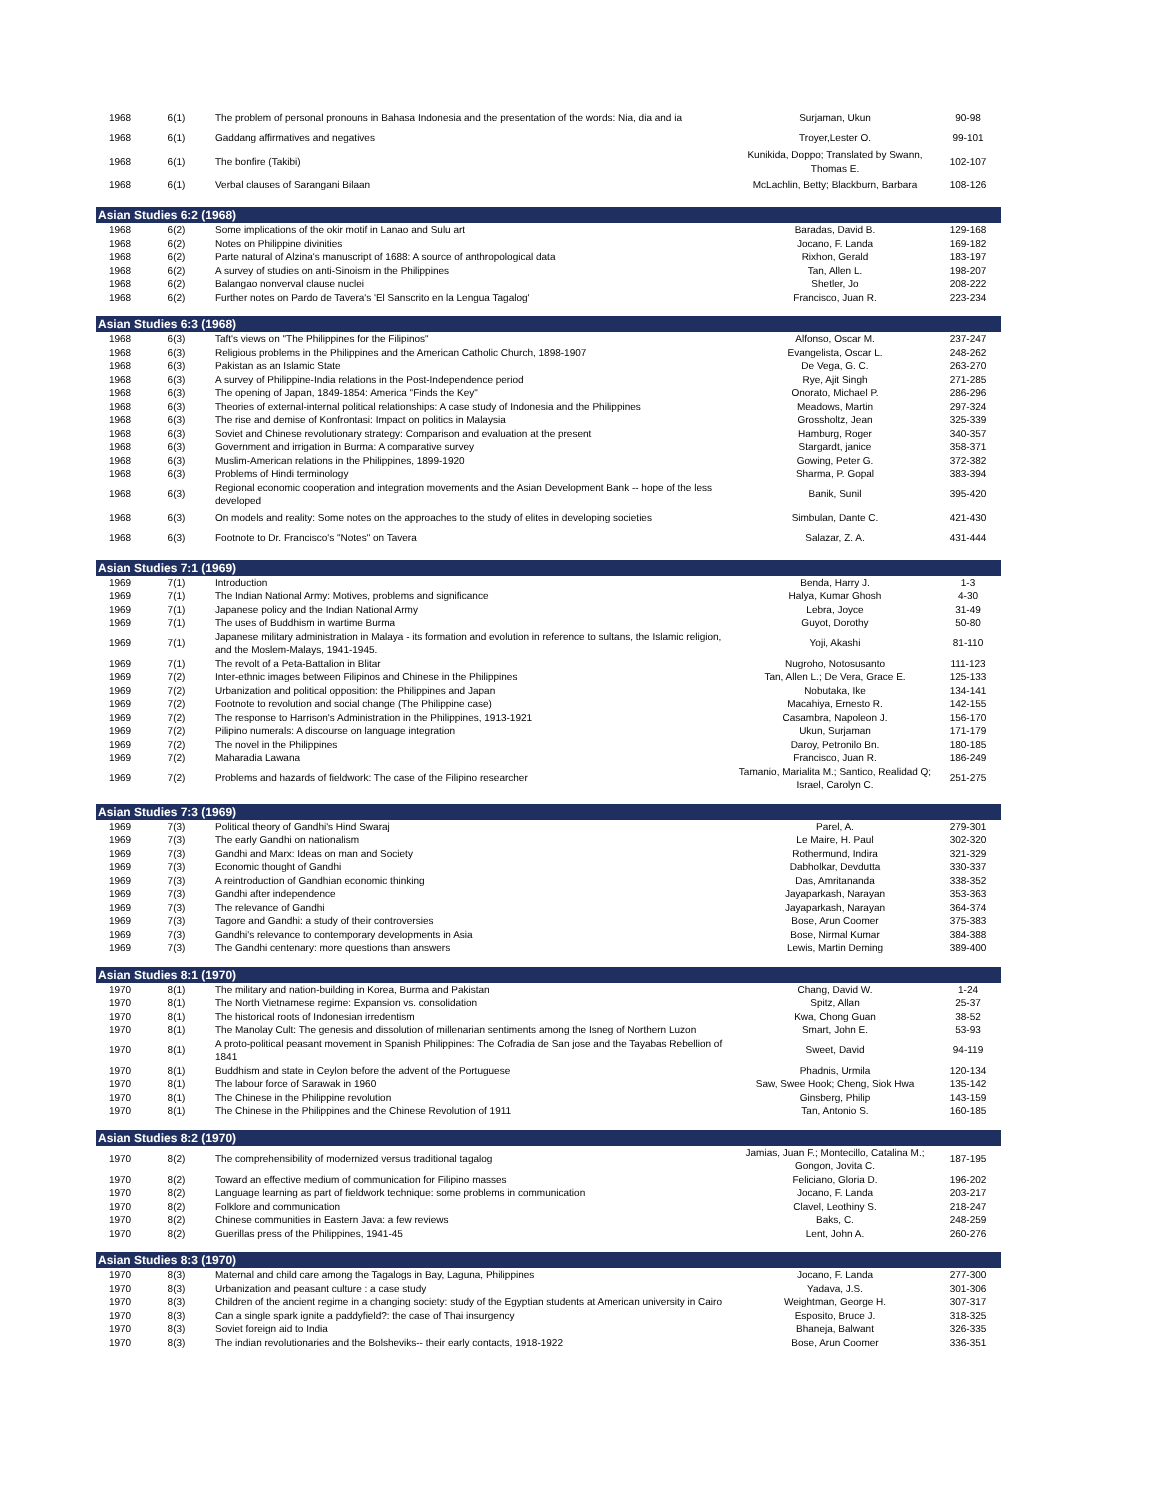| 1968 | 6(1) | The problem of personal pronouns in Bahasa Indonesia and the presentation of the words: Nia, dia and ia | Surjaman, Ukun | 90-98 |
| 1968 | 6(1) | Gaddang affirmatives and negatives | Troyer,Lester O. | 99-101 |
| 1968 | 6(1) | The bonfire (Takibi) | Kunikida, Doppo; Translated by Swann, Thomas E. | 102-107 |
| 1968 | 6(1) | Verbal clauses of Sarangani Bilaan | McLachlin, Betty; Blackburn, Barbara | 108-126 |
| Asian Studies 6:2 (1968) | | | | |
| 1968 | 6(2) | Some implications of the okir motif in Lanao and Sulu art | Baradas, David B. | 129-168 |
| 1968 | 6(2) | Notes on Philippine divinities | Jocano, F. Landa | 169-182 |
| 1968 | 6(2) | Parte natural of Alzina's manuscript of 1688: A source of anthropological data | Rixhon, Gerald | 183-197 |
| 1968 | 6(2) | A survey of studies on anti-Sinoism in the Philippines | Tan, Allen L. | 198-207 |
| 1968 | 6(2) | Balangao nonverval clause nuclei | Shetler, Jo | 208-222 |
| 1968 | 6(2) | Further notes on Pardo de Tavera's 'El Sanscrito en la Lengua Tagalog' | Francisco, Juan R. | 223-234 |
| Asian Studies 6:3 (1968) | | | | |
| 1968 | 6(3) | Taft's views on "The Philippines for the Filipinos" | Alfonso, Oscar M. | 237-247 |
| 1968 | 6(3) | Religious problems in the Philippines and the American Catholic Church, 1898-1907 | Evangelista, Oscar L. | 248-262 |
| 1968 | 6(3) | Pakistan as an Islamic State | De Vega, G. C. | 263-270 |
| 1968 | 6(3) | A survey of Philippine-India relations in the Post-Independence period | Rye, Ajit Singh | 271-285 |
| 1968 | 6(3) | The opening of Japan, 1849-1854: America "Finds the Key" | Onorato, Michael P. | 286-296 |
| 1968 | 6(3) | Theories of external-internal political relationships: A case study of Indonesia and the Philippines | Meadows, Martin | 297-324 |
| 1968 | 6(3) | The rise and demise of Konfrontasi: Impact on politics in Malaysia | Grossholtz, Jean | 325-339 |
| 1968 | 6(3) | Soviet and Chinese revolutionary strategy: Comparison and evaluation at the present | Hamburg, Roger | 340-357 |
| 1968 | 6(3) | Government and irrigation in Burma: A comparative survey | Stargardt, janice | 358-371 |
| 1968 | 6(3) | Muslim-American relations in the Philippines, 1899-1920 | Gowing, Peter G. | 372-382 |
| 1968 | 6(3) | Problems of Hindi terminology | Sharma, P. Gopal | 383-394 |
| 1968 | 6(3) | Regional economic cooperation and integration movements and the Asian Development Bank -- hope of the less developed | Banik, Sunil | 395-420 |
| 1968 | 6(3) | On models and reality: Some notes on the approaches to the study of elites in developing societies | Simbulan, Dante C. | 421-430 |
| 1968 | 6(3) | Footnote to Dr. Francisco's "Notes" on Tavera | Salazar, Z. A. | 431-444 |
| Asian Studies 7:1 (1969) | | | | |
| 1969 | 7(1) | Introduction | Benda, Harry J. | 1-3 |
| 1969 | 7(1) | The Indian National Army: Motives, problems and significance | Halya, Kumar Ghosh | 4-30 |
| 1969 | 7(1) | Japanese policy and the Indian National Army | Lebra, Joyce | 31-49 |
| 1969 | 7(1) | The uses of Buddhism in wartime Burma | Guyot, Dorothy | 50-80 |
| 1969 | 7(1) | Japanese military administration in Malaya - its formation and evolution in reference to sultans, the Islamic religion, and the Moslem-Malays, 1941-1945. | Yoji, Akashi | 81-110 |
| 1969 | 7(1) | The revolt of a Peta-Battalion in Blitar | Nugroho, Notosusanto | 111-123 |
| 1969 | 7(2) | Inter-ethnic images between Filipinos and Chinese in the Philippines | Tan, Allen L.; De Vera, Grace E. | 125-133 |
| 1969 | 7(2) | Urbanization and political opposition: the Philippines and Japan | Nobutaka, Ike | 134-141 |
| 1969 | 7(2) | Footnote to revolution and social change (The Philippine case) | Macahiya, Ernesto R. | 142-155 |
| 1969 | 7(2) | The response to Harrison's Administration in the Philippines, 1913-1921 | Casambra, Napoleon J. | 156-170 |
| 1969 | 7(2) | Pilipino numerals: A discourse on language integration | Ukun, Surjaman | 171-179 |
| 1969 | 7(2) | The novel in the Philippines | Daroy, Petronilo Bn. | 180-185 |
| 1969 | 7(2) | Maharadia Lawana | Francisco, Juan R. | 186-249 |
| 1969 | 7(2) | Problems and hazards of fieldwork: The case of the Filipino researcher | Tamanio, Marialita M.; Santico, Realidad Q; Israel, Carolyn C. | 251-275 |
| Asian Studies 7:3 (1969) | | | | |
| 1969 | 7(3) | Political theory of Gandhi's Hind Swaraj | Parel, A. | 279-301 |
| 1969 | 7(3) | The early Gandhi on nationalism | Le Maire, H. Paul | 302-320 |
| 1969 | 7(3) | Gandhi and Marx: Ideas on man and Society | Rothermund, Indira | 321-329 |
| 1969 | 7(3) | Economic thought of Gandhi | Dabholkar, Devdutta | 330-337 |
| 1969 | 7(3) | A reintroduction of Gandhian economic thinking | Das, Amritananda | 338-352 |
| 1969 | 7(3) | Gandhi after independence | Jayaparkash, Narayan | 353-363 |
| 1969 | 7(3) | The relevance of Gandhi | Jayaparkash, Narayan | 364-374 |
| 1969 | 7(3) | Tagore and Gandhi: a study of their controversies | Bose, Arun Coomer | 375-383 |
| 1969 | 7(3) | Gandhi's relevance to contemporary developments in Asia | Bose, Nirmal Kumar | 384-388 |
| 1969 | 7(3) | The Gandhi centenary: more questions than answers | Lewis, Martin Deming | 389-400 |
| Asian Studies 8:1 (1970) | | | | |
| 1970 | 8(1) | The military and nation-building in Korea, Burma and Pakistan | Chang, David W. | 1-24 |
| 1970 | 8(1) | The North Vietnamese regime: Expansion vs. consolidation | Spitz, Allan | 25-37 |
| 1970 | 8(1) | The historical roots of Indonesian irredentism | Kwa, Chong Guan | 38-52 |
| 1970 | 8(1) | The Manolay Cult: The genesis and dissolution of millenarian sentiments among the Isneg of Northern Luzon | Smart, John E. | 53-93 |
| 1970 | 8(1) | A proto-political peasant movement in Spanish Philippines: The Cofradia de San jose and the Tayabas Rebellion of 1841 | Sweet, David | 94-119 |
| 1970 | 8(1) | Buddhism and state in Ceylon before the advent of the Portuguese | Phadnis, Urmila | 120-134 |
| 1970 | 8(1) | The labour force of Sarawak in 1960 | Saw, Swee Hook; Cheng, Siok Hwa | 135-142 |
| 1970 | 8(1) | The Chinese in the Philippine revolution | Ginsberg, Philip | 143-159 |
| 1970 | 8(1) | The Chinese in the Philippines and the Chinese Revolution of 1911 | Tan, Antonio S. | 160-185 |
| Asian Studies 8:2 (1970) | | | | |
| 1970 | 8(2) | The comprehensibility of modernized versus traditional tagalog | Jamias, Juan F.; Montecillo, Catalina M.; Gongon, Jovita C. | 187-195 |
| 1970 | 8(2) | Toward an effective medium of communication for Filipino masses | Feliciano, Gloria D. | 196-202 |
| 1970 | 8(2) | Language learning as part of fieldwork technique: some problems in communication | Jocano, F. Landa | 203-217 |
| 1970 | 8(2) | Folklore and communication | Clavel, Leothiny S. | 218-247 |
| 1970 | 8(2) | Chinese communities in Eastern Java: a few reviews | Baks, C. | 248-259 |
| 1970 | 8(2) | Guerillas press of the Philippines, 1941-45 | Lent, John A. | 260-276 |
| Asian Studies 8:3 (1970) | | | | |
| 1970 | 8(3) | Maternal and child care among the Tagalogs in Bay, Laguna, Philippines | Jocano, F. Landa | 277-300 |
| 1970 | 8(3) | Urbanization and peasant culture : a case study | Yadava, J.S. | 301-306 |
| 1970 | 8(3) | Children of the ancient regime in a changing society: study of the Egyptian students at American university in Cairo | Weightman, George H. | 307-317 |
| 1970 | 8(3) | Can a single spark ignite a paddyfield?: the case of Thai insurgency | Esposito, Bruce J. | 318-325 |
| 1970 | 8(3) | Soviet foreign aid to India | Bhaneja, Balwant | 326-335 |
| 1970 | 8(3) | The indian revolutionaries and the Bolsheviks-- their early contacts, 1918-1922 | Bose, Arun Coomer | 336-351 |